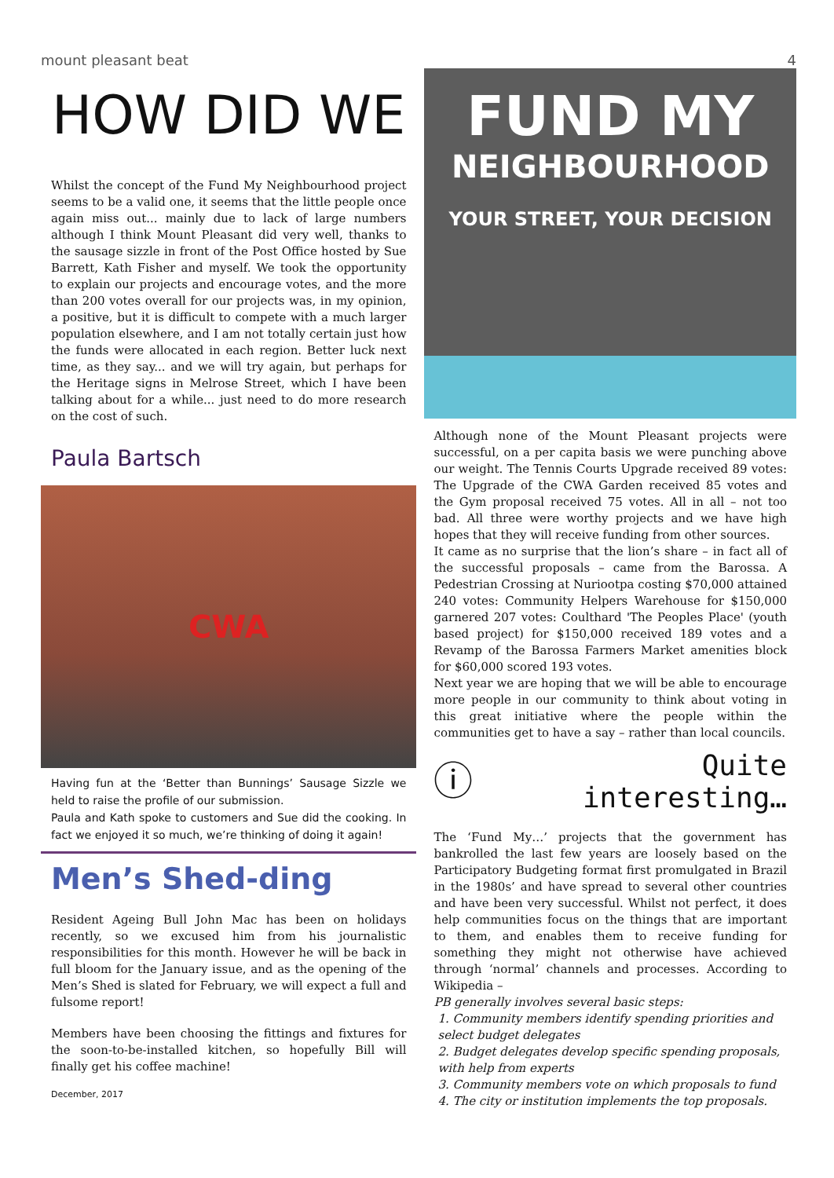mount pleasant beat 4
HOW DID WE
Whilst the concept of the Fund My Neighbourhood project seems to be a valid one, it seems that the little people once again miss out... mainly due to lack of large numbers although I think Mount Pleasant did very well, thanks to the sausage sizzle in front of the Post Office hosted by Sue Barrett, Kath Fisher and myself. We took the opportunity to explain our projects and encourage votes, and the more than 200 votes overall for our projects was, in my opinion, a positive, but it is difficult to compete with a much larger population elsewhere, and I am not totally certain just how the funds were allocated in each region. Better luck next time, as they say... and we will try again, but perhaps for the Heritage signs in Melrose Street, which I have been talking about for a while... just need to do more research on the cost of such.
Paula Bartsch
CWA
Having fun at the ‘Better than Bunnings’ Sausage Sizzle we held to raise the profile of our submission.
Paula and Kath spoke to customers and Sue did the cooking. In fact we enjoyed it so much, we’re thinking of doing it again!
Men’s Shed-ding
Resident Ageing Bull John Mac has been on holidays recently, so we excused him from his journalistic responsibilities for this month. However he will be back in full bloom for the January issue, and as the opening of the Men’s Shed is slated for February, we will expect a full and fulsome report!
Members have been choosing the fittings and fixtures for the soon-to-be-installed kitchen, so hopefully Bill will finally get his coffee machine!
December, 2017
FUND MY
NEIGHBOURHOOD
YOUR STREET, YOUR DECISION
Although none of the Mount Pleasant projects were successful, on a per capita basis we were punching above our weight. The Tennis Courts Upgrade received 89 votes: The Upgrade of the CWA Garden received 85 votes and the Gym proposal received 75 votes. All in all – not too bad. All three were worthy projects and we have high hopes that they will receive funding from other sources.
It came as no surprise that the lion’s share – in fact all of the successful proposals – came from the Barossa. A Pedestrian Crossing at Nuriootpa costing $70,000 attained 240 votes: Community Helpers Warehouse for $150,000 garnered 207 votes: Coulthard 'The Peoples Place' (youth based project) for $150,000 received 189 votes and a Revamp of the Barossa Farmers Market amenities block for $60,000 scored 193 votes.
Next year we are hoping that we will be able to encourage more people in our community to think about voting in this great initiative where the people within the communities get to have a say – rather than local councils.
ⓘ Quite
interesting…
The ‘Fund My…’ projects that the government has bankrolled the last few years are loosely based on the Participatory Budgeting format first promulgated in Brazil in the 1980s’ and have spread to several other countries and have been very successful. Whilst not perfect, it does help communities focus on the things that are important to them, and enables them to receive funding for something they might not otherwise have achieved through ‘normal’ channels and processes. According to Wikipedia –
PB generally involves several basic steps:
1. Community members identify spending priorities and select budget delegates
2. Budget delegates develop specific spending proposals, with help from experts
3. Community members vote on which proposals to fund
4. The city or institution implements the top proposals.